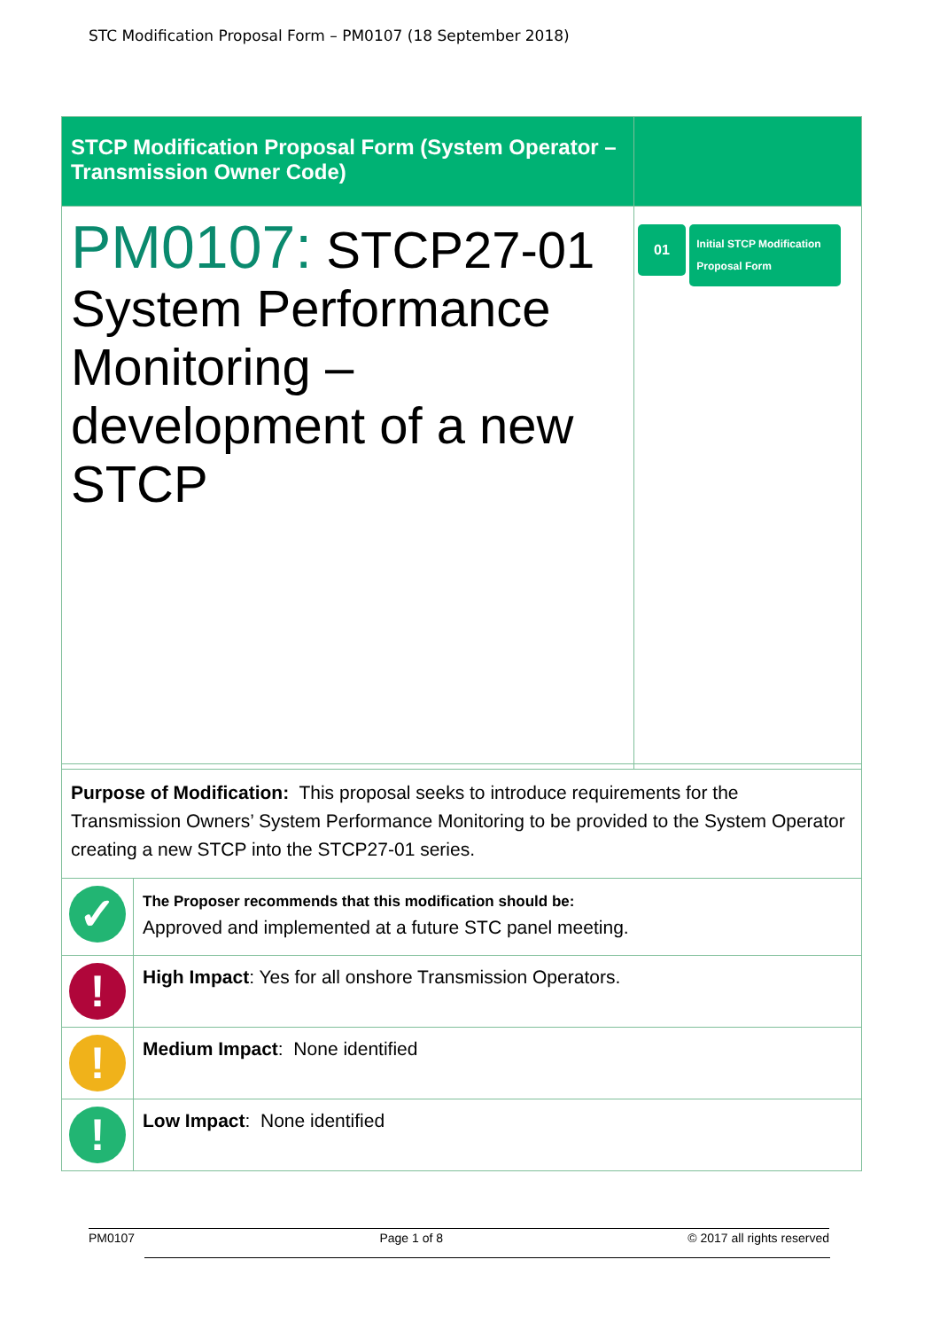STC Modification Proposal Form – PM0107 (18 September 2018)
| STCP Modification Proposal Form (System Operator – Transmission Owner Code) | |
| PM0107: STCP27-01 System Performance Monitoring – development of a new STCP | 01 Initial STCP Modification Proposal Form |
| Purpose of Modification: This proposal seeks to introduce requirements for the Transmission Owners’ System Performance Monitoring to be provided to the System Operator creating a new STCP into the STCP27-01 series. | |
| ✓ | The Proposer recommends that this modification should be: Approved and implemented at a future STC panel meeting. |
| ! | High Impact : Yes for all onshore Transmission Operators. |
| ! | Medium Impact : None identified |
| ! | Low Impact : None identified |
PM0107 Page 1 of 8 © 2017 all rights reserved